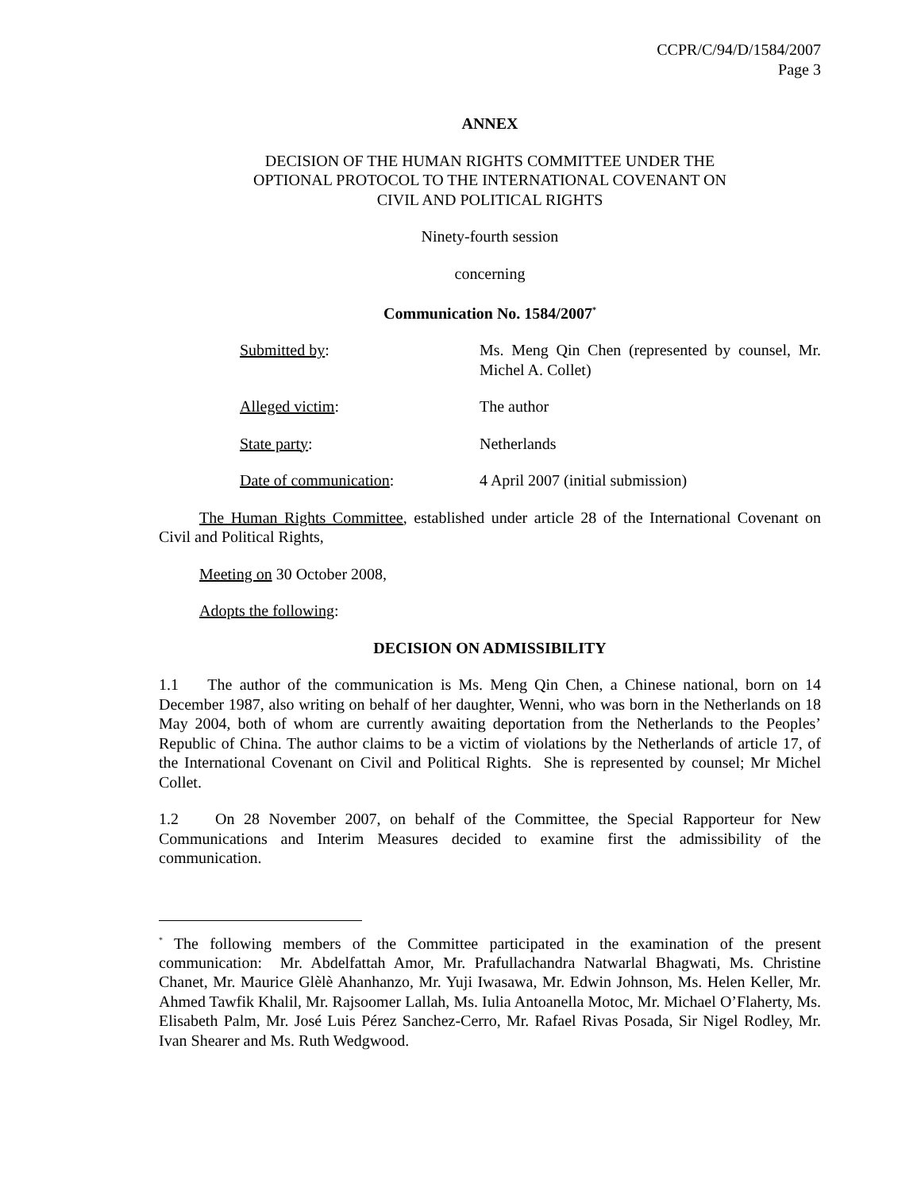CCPR/C/94/D/1584/2007
Page 3
ANNEX
DECISION OF THE HUMAN RIGHTS COMMITTEE UNDER THE
OPTIONAL PROTOCOL TO THE INTERNATIONAL COVENANT ON
CIVIL AND POLITICAL RIGHTS
Ninety-fourth session
concerning
Communication No. 1584/2007<sup>*</sup>
| Submitted by : | Ms. Meng Qin Chen (represented by counsel, Mr. Michel A. Collet) |
| Alleged victim : | The author |
| State party : | Netherlands |
| Date of communication : | 4 April 2007 (initial submission) |
The Human Rights Committee, established under article 28 of the International Covenant on Civil and Political Rights,
Meeting on 30 October 2008,
Adopts the following:
DECISION ON ADMISSIBILITY
1.1 The author of the communication is Ms. Meng Qin Chen, a Chinese national, born on 14 December 1987, also writing on behalf of her daughter, Wenni, who was born in the Netherlands on 18 May 2004, both of whom are currently awaiting deportation from the Netherlands to the Peoples’ Republic of China. The author claims to be a victim of violations by the Netherlands of article 17, of the International Covenant on Civil and Political Rights. She is represented by counsel; Mr Michel Collet.
1.2 On 28 November 2007, on behalf of the Committee, the Special Rapporteur for New Communications and Interim Measures decided to examine first the admissibility of the communication.
<sup>*</sup> The following members of the Committee participated in the examination of the present communication: Mr. Abdelfattah Amor, Mr. Prafullachandra Natwarlal Bhagwati, Ms. Christine Chanet, Mr. Maurice Glèlè Ahanhanzo, Mr. Yuji Iwasawa, Mr. Edwin Johnson, Ms. Helen Keller, Mr. Ahmed Tawfik Khalil, Mr. Rajsoomer Lallah, Ms. Iulia Antoanella Motoc, Mr. Michael O’Flaherty, Ms. Elisabeth Palm, Mr. José Luis Pérez Sanchez-Cerro, Mr. Rafael Rivas Posada, Sir Nigel Rodley, Mr. Ivan Shearer and Ms. Ruth Wedgwood.